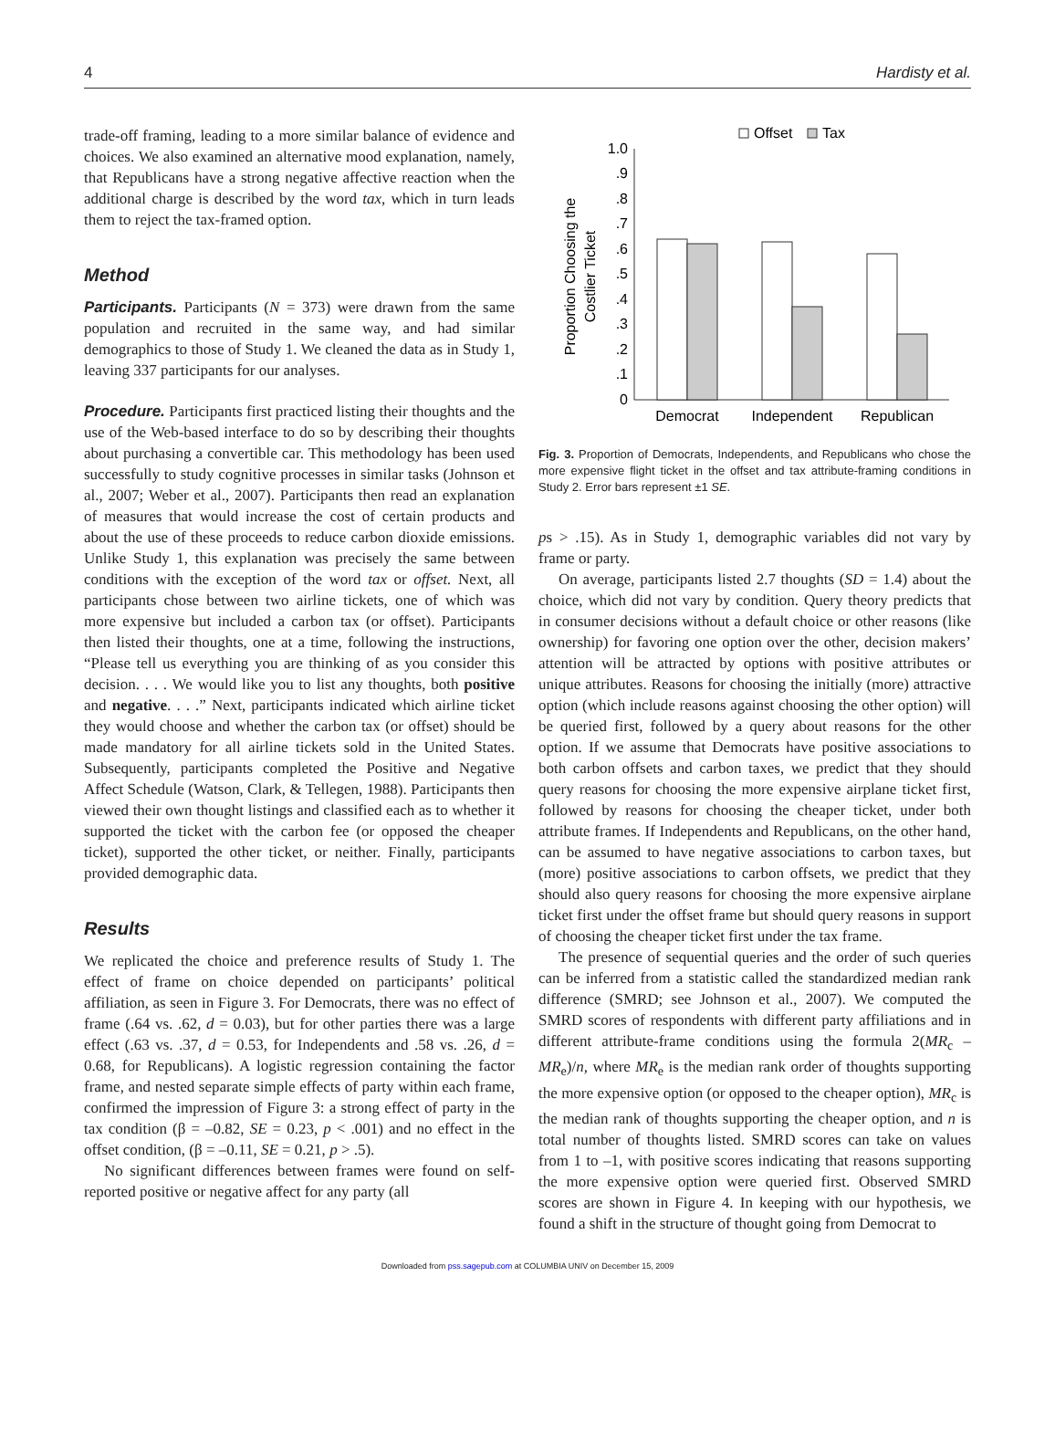4 Hardisty et al.
trade-off framing, leading to a more similar balance of evidence and choices. We also examined an alternative mood explanation, namely, that Republicans have a strong negative affective reaction when the additional charge is described by the word tax, which in turn leads them to reject the tax-framed option.
Method
Participants. Participants (N = 373) were drawn from the same population and recruited in the same way, and had similar demographics to those of Study 1. We cleaned the data as in Study 1, leaving 337 participants for our analyses.
Procedure. Participants first practiced listing their thoughts and the use of the Web-based interface to do so by describing their thoughts about purchasing a convertible car. This methodology has been used successfully to study cognitive processes in similar tasks (Johnson et al., 2007; Weber et al., 2007). Participants then read an explanation of measures that would increase the cost of certain products and about the use of these proceeds to reduce carbon dioxide emissions. Unlike Study 1, this explanation was precisely the same between conditions with the exception of the word tax or offset. Next, all participants chose between two airline tickets, one of which was more expensive but included a carbon tax (or offset). Participants then listed their thoughts, one at a time, following the instructions, “Please tell us everything you are thinking of as you consider this decision. . . . We would like you to list any thoughts, both positive and negative. . . .” Next, participants indicated which airline ticket they would choose and whether the carbon tax (or offset) should be made mandatory for all airline tickets sold in the United States. Subsequently, participants completed the Positive and Negative Affect Schedule (Watson, Clark, & Tellegen, 1988). Participants then viewed their own thought listings and classified each as to whether it supported the ticket with the carbon fee (or opposed the cheaper ticket), supported the other ticket, or neither. Finally, participants provided demographic data.
Results
We replicated the choice and preference results of Study 1. The effect of frame on choice depended on participants’ political affiliation, as seen in Figure 3. For Democrats, there was no effect of frame (.64 vs. .62, d = 0.03), but for other parties there was a large effect (.63 vs. .37, d = 0.53, for Independents and .58 vs. .26, d = 0.68, for Republicans). A logistic regression containing the factor frame, and nested separate simple effects of party within each frame, confirmed the impression of Figure 3: a strong effect of party in the tax condition (β = –0.82, SE = 0.23, p < .001) and no effect in the offset condition, (β = –0.11, SE = 0.21, p > .5).
No significant differences between frames were found on self-reported positive or negative affect for any party (all
Offset
Tax
1.0
.9
.8
.7
.6
.5
.4
.3
.2
.1
0
Democrat
Independent
Republican
Proportion Choosing the
Costlier Ticket
Fig. 3. Proportion of Democrats, Independents, and Republicans who chose the more expensive flight ticket in the offset and tax attribute-framing conditions in Study 2. Error bars represent ±1 SE.
ps > .15). As in Study 1, demographic variables did not vary by frame or party.
On average, participants listed 2.7 thoughts (SD = 1.4) about the choice, which did not vary by condition. Query theory predicts that in consumer decisions without a default choice or other reasons (like ownership) for favoring one option over the other, decision makers’ attention will be attracted by options with positive attributes or unique attributes. Reasons for choosing the initially (more) attractive option (which include reasons against choosing the other option) will be queried first, followed by a query about reasons for the other option. If we assume that Democrats have positive associations to both carbon offsets and carbon taxes, we predict that they should query reasons for choosing the more expensive airplane ticket first, followed by reasons for choosing the cheaper ticket, under both attribute frames. If Independents and Republicans, on the other hand, can be assumed to have negative associations to carbon taxes, but (more) positive associations to carbon offsets, we predict that they should also query reasons for choosing the more expensive airplane ticket first under the offset frame but should query reasons in support of choosing the cheaper ticket first under the tax frame.
The presence of sequential queries and the order of such queries can be inferred from a statistic called the standardized median rank difference (SMRD; see Johnson et al., 2007). We computed the SMRD scores of respondents with different party affiliations and in different attribute-frame conditions using the formula 2(MR<sub>c</sub> – MR<sub>e</sub>)/n, where MR<sub>e</sub> is the median rank order of thoughts supporting the more expensive option (or opposed to the cheaper option), MR<sub>c</sub> is the median rank of thoughts supporting the cheaper option, and n is total number of thoughts listed. SMRD scores can take on values from 1 to –1, with positive scores indicating that reasons supporting the more expensive option were queried first. Observed SMRD scores are shown in Figure 4. In keeping with our hypothesis, we found a shift in the structure of thought going from Democrat to
Downloaded from pss.sagepub.com at COLUMBIA UNIV on December 15, 2009